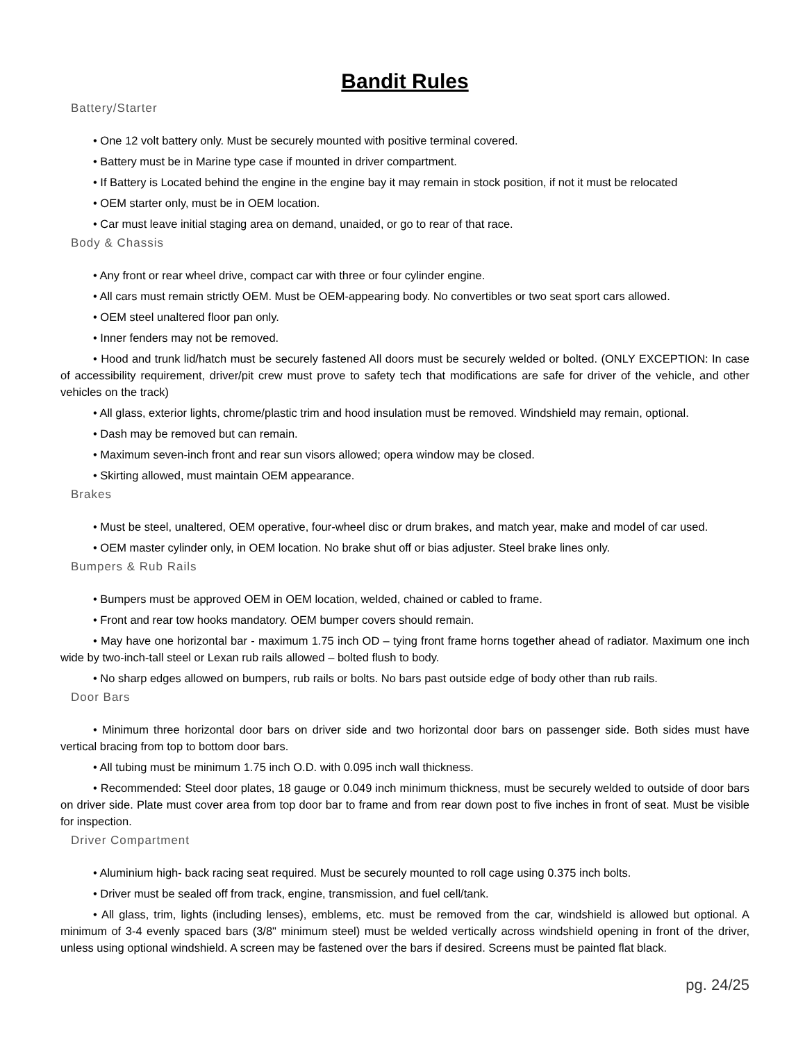Bandit Rules
Battery/Starter
• One 12 volt battery only. Must be securely mounted with positive terminal covered.
• Battery must be in Marine type case if mounted in driver compartment.
• If Battery is Located behind the engine in the engine bay it may remain in stock position, if not it must be relocated
• OEM starter only, must be in OEM location.
• Car must leave initial staging area on demand, unaided, or go to rear of that race.
Body & Chassis
• Any front or rear wheel drive, compact car with three or four cylinder engine.
• All cars must remain strictly OEM. Must be OEM-appearing body. No convertibles or two seat sport cars allowed.
• OEM steel unaltered floor pan only.
• Inner fenders may not be removed.
• Hood and trunk lid/hatch must be securely fastened All doors must be securely welded or bolted. (ONLY EXCEPTION: In case of accessibility requirement, driver/pit crew must prove to safety tech that modifications are safe for driver of the vehicle, and other vehicles on the track)
• All glass, exterior lights, chrome/plastic trim and hood insulation must be removed. Windshield may remain, optional.
• Dash may be removed but can remain.
• Maximum seven-inch front and rear sun visors allowed; opera window may be closed.
• Skirting allowed, must maintain OEM appearance.
Brakes
• Must be steel, unaltered, OEM operative, four-wheel disc or drum brakes, and match year, make and model of car used.
• OEM master cylinder only, in OEM location. No brake shut off or bias adjuster. Steel brake lines only.
Bumpers & Rub Rails
• Bumpers must be approved OEM in OEM location, welded, chained or cabled to frame.
• Front and rear tow hooks mandatory. OEM bumper covers should remain.
• May have one horizontal bar - maximum 1.75 inch OD – tying front frame horns together ahead of radiator. Maximum one inch wide by two-inch-tall steel or Lexan rub rails allowed – bolted flush to body.
• No sharp edges allowed on bumpers, rub rails or bolts. No bars past outside edge of body other than rub rails.
Door Bars
• Minimum three horizontal door bars on driver side and two horizontal door bars on passenger side. Both sides must have vertical bracing from top to bottom door bars.
• All tubing must be minimum 1.75 inch O.D. with 0.095 inch wall thickness.
• Recommended: Steel door plates, 18 gauge or 0.049 inch minimum thickness, must be securely welded to outside of door bars on driver side. Plate must cover area from top door bar to frame and from rear down post to five inches in front of seat. Must be visible for inspection.
Driver Compartment
• Aluminium high- back racing seat required. Must be securely mounted to roll cage using 0.375 inch bolts.
• Driver must be sealed off from track, engine, transmission, and fuel cell/tank.
• All glass, trim, lights (including lenses), emblems, etc. must be removed from the car, windshield is allowed but optional. A minimum of 3-4 evenly spaced bars (3/8" minimum steel) must be welded vertically across windshield opening in front of the driver, unless using optional windshield. A screen may be fastened over the bars if desired. Screens must be painted flat black.
pg. 24/25